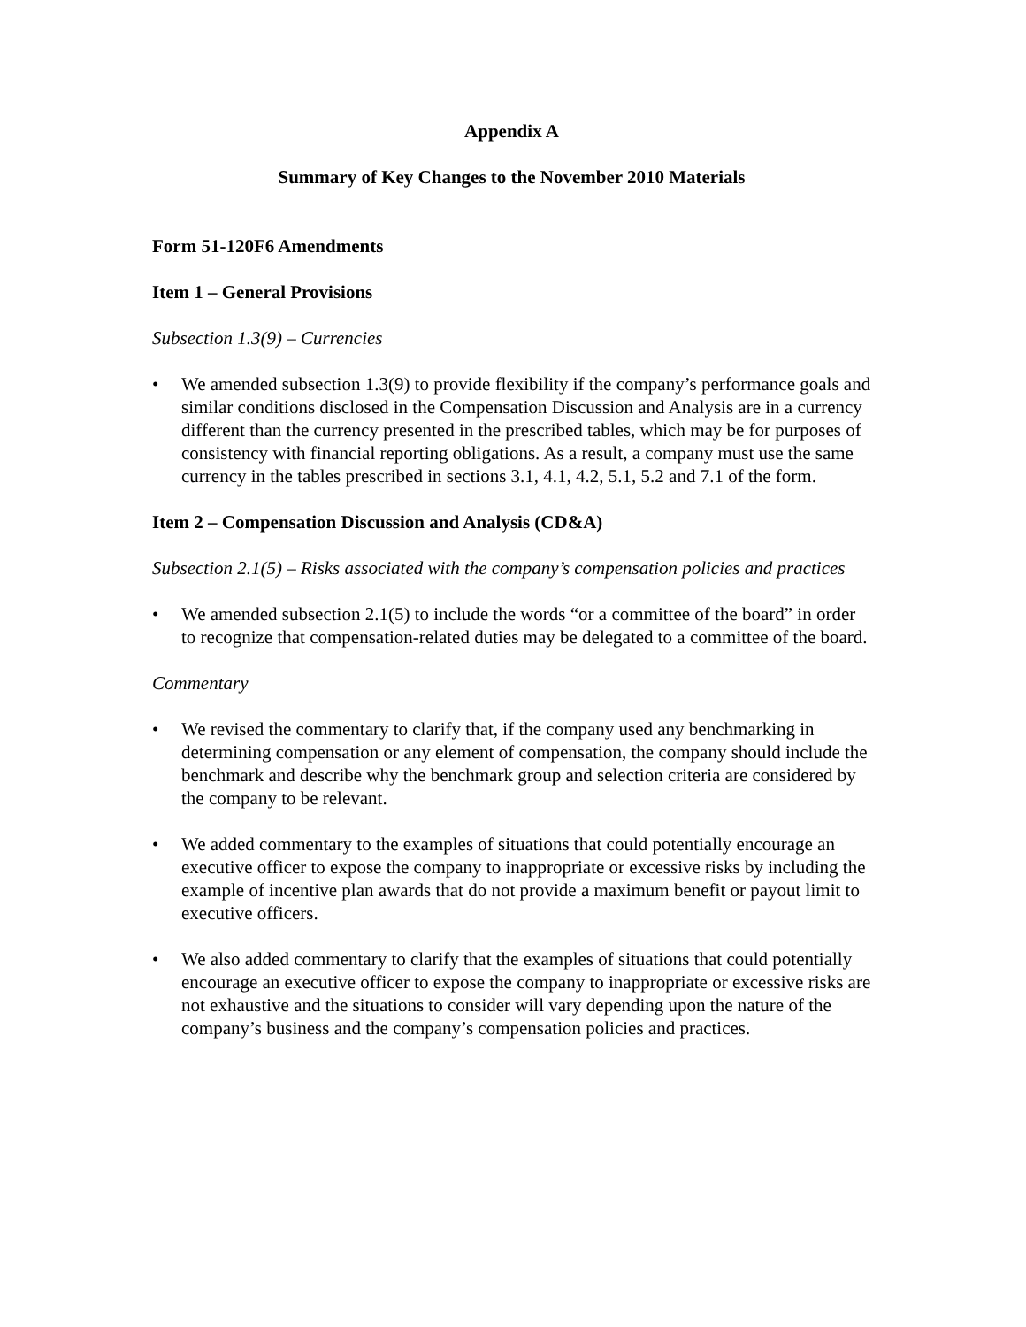Appendix A
Summary of Key Changes to the November 2010 Materials
Form 51-120F6 Amendments
Item 1 – General Provisions
Subsection 1.3(9) – Currencies
• We amended subsection 1.3(9) to provide flexibility if the company’s performance goals and similar conditions disclosed in the Compensation Discussion and Analysis are in a currency different than the currency presented in the prescribed tables, which may be for purposes of consistency with financial reporting obligations. As a result, a company must use the same currency in the tables prescribed in sections 3.1, 4.1, 4.2, 5.1, 5.2 and 7.1 of the form.
Item 2 – Compensation Discussion and Analysis (CD&A)
Subsection 2.1(5) – Risks associated with the company’s compensation policies and practices
• We amended subsection 2.1(5) to include the words “or a committee of the board” in order to recognize that compensation-related duties may be delegated to a committee of the board.
Commentary
• We revised the commentary to clarify that, if the company used any benchmarking in determining compensation or any element of compensation, the company should include the benchmark and describe why the benchmark group and selection criteria are considered by the company to be relevant.
• We added commentary to the examples of situations that could potentially encourage an executive officer to expose the company to inappropriate or excessive risks by including the example of incentive plan awards that do not provide a maximum benefit or payout limit to executive officers.
• We also added commentary to clarify that the examples of situations that could potentially encourage an executive officer to expose the company to inappropriate or excessive risks are not exhaustive and the situations to consider will vary depending upon the nature of the company’s business and the company’s compensation policies and practices.